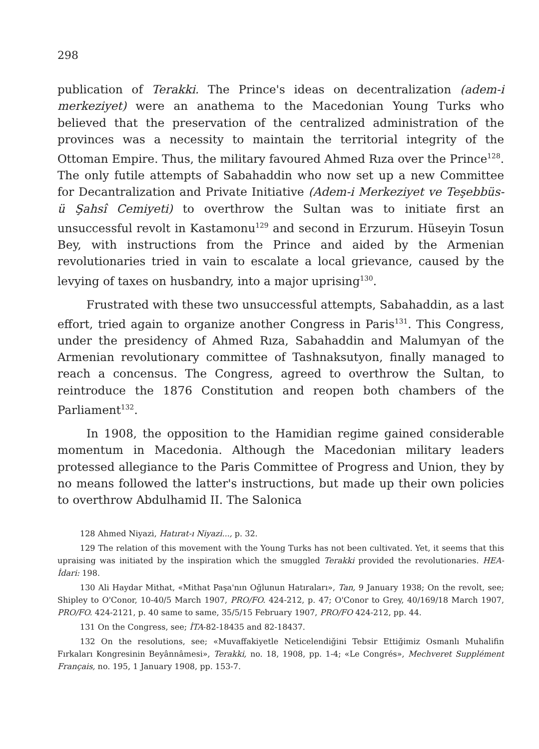298
publication of Terakki. The Prince's ideas on decentralization (adem-i merkeziyet) were an anathema to the Macedonian Young Turks who believed that the preservation of the centralized administration of the provinces was a necessity to maintain the territorial integrity of the Ottoman Empire. Thus, the military favoured Ahmed Rıza over the Prince<sup>128</sup>. The only futile attempts of Sabahaddin who now set up a new Committee for Decantralization and Private Initiative (Adem-i Merkeziyet ve Teşebbüs-ü Şahsî Cemiyeti) to overthrow the Sultan was to initiate first an unsuccessful revolt in Kastamonu<sup>129</sup> and second in Erzurum. Hüseyin Tosun Bey, with instructions from the Prince and aided by the Armenian revolutionaries tried in vain to escalate a local grievance, caused by the levying of taxes on husbandry, into a major uprising<sup>130</sup>.
Frustrated with these two unsuccessful attempts, Sabahaddin, as a last effort, tried again to organize another Congress in Paris<sup>131</sup>. This Congress, under the presidency of Ahmed Rıza, Sabahaddin and Malumyan of the Armenian revolutionary committee of Tashnaksutyon, finally managed to reach a concensus. The Congress, agreed to overthrow the Sultan, to reintroduce the 1876 Constitution and reopen both chambers of the Parliament<sup>132</sup>.
In 1908, the opposition to the Hamidian regime gained considerable momentum in Macedonia. Although the Macedonian military leaders protessed allegiance to the Paris Committee of Progress and Union, they by no means followed the latter's instructions, but made up their own policies to overthrow Abdulhamid II. The Salonica
128 Ahmed Niyazi, Hatırat-ı Niyazi..., p. 32.
129 The relation of this movement with the Young Turks has not been cultivated. Yet, it seems that this upraising was initiated by the inspiration which the smuggled Terakki provided the revolutionaries. HEA-İdari: 198.
130 Ali Haydar Mithat, «Mithat Paşa'nın Oğlunun Hatıraları», Tan, 9 January 1938; On the revolt, see; Shipley to O'Conor, 10-40/5 March 1907, PRO/FO. 424-212, p. 47; O'Conor to Grey, 40/169/18 March 1907, PRO/FO. 424-2121, p. 40 same to same, 35/5/15 February 1907, PRO/FO 424-212, pp. 44.
131 On the Congress, see; İTA-82-18435 and 82-18437.
132 On the resolutions, see; «Muvaffakiyetle Neticelendiğini Tebsir Ettiğimiz Osmanlı Muhalifin Fırkaları Kongresinin Beyânnâmesi», Terakki, no. 18, 1908, pp. 1-4; «Le Congrés», Mechveret Supplément Français, no. 195, 1 January 1908, pp. 153-7.